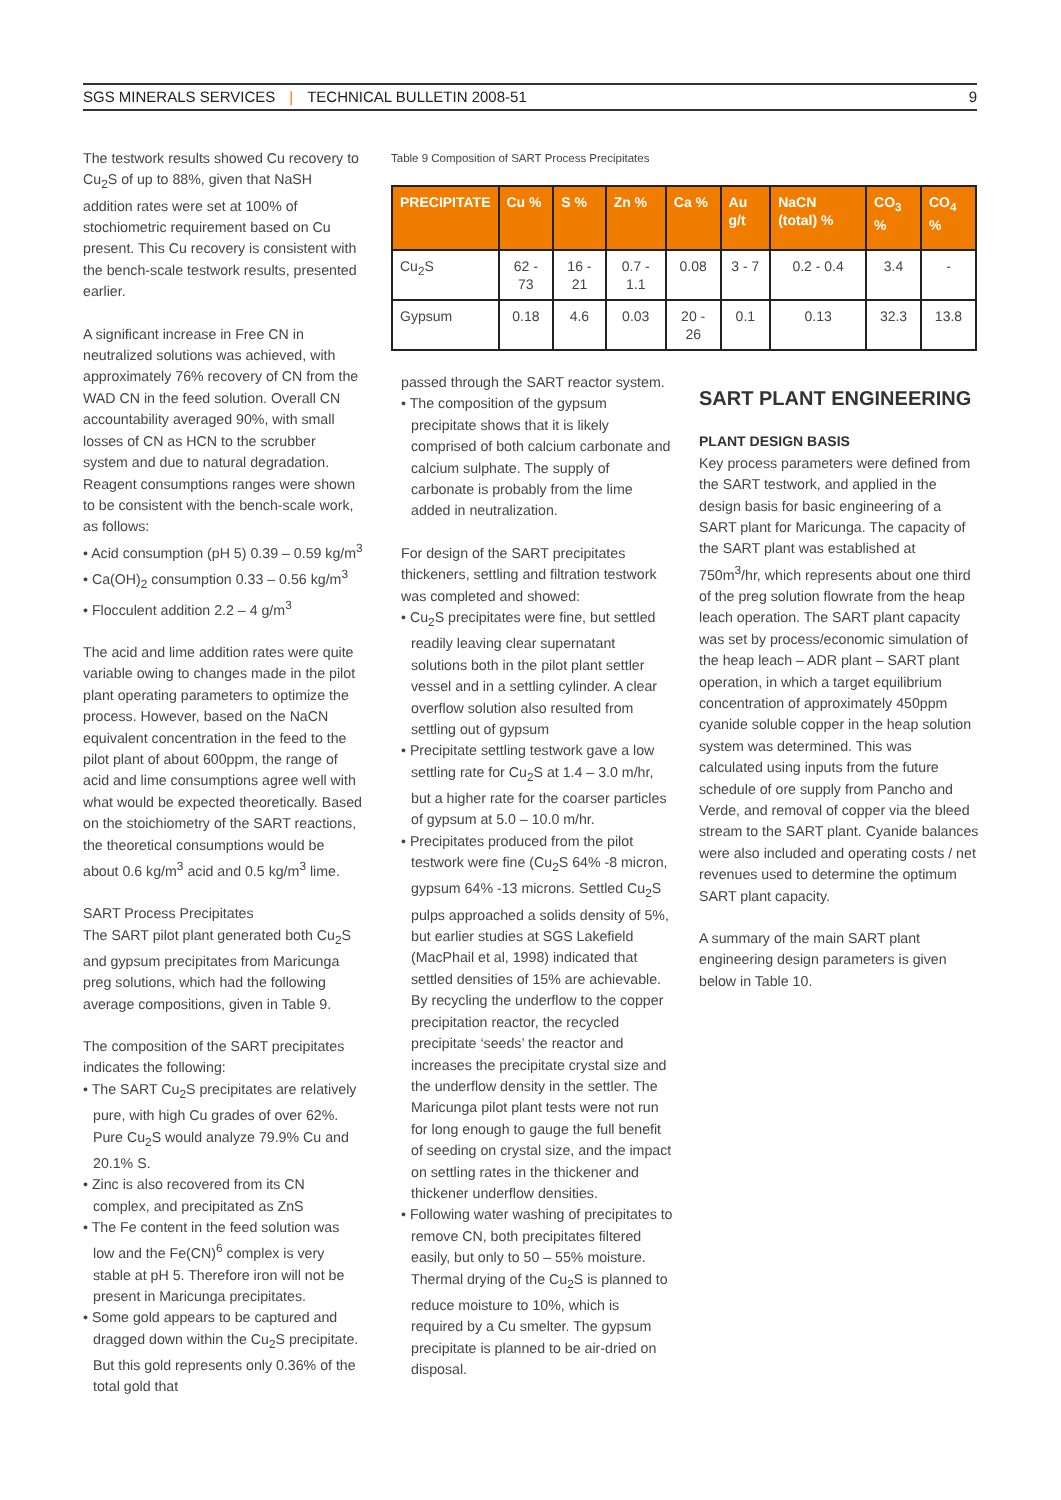SGS MINERALS SERVICES | TECHNICAL BULLETIN 2008-51
9
The testwork results showed Cu recovery to Cu<sub>2</sub>S of up to 88%, given that NaSH addition rates were set at 100% of stochiometric requirement based on Cu present. This Cu recovery is consistent with the bench-scale testwork results, presented earlier.
A significant increase in Free CN in neutralized solutions was achieved, with approximately 76% recovery of CN from the WAD CN in the feed solution. Overall CN accountability averaged 90%, with small losses of CN as HCN to the scrubber system and due to natural degradation. Reagent consumptions ranges were shown to be consistent with the bench-scale work, as follows:
• Acid consumption (pH 5) 0.39 – 0.59 kg/m<sup>3</sup>
• Ca(OH)<sub>2</sub> consumption 0.33 – 0.56 kg/m<sup>3</sup>
• Flocculent addition 2.2 – 4 g/m<sup>3</sup>
The acid and lime addition rates were quite variable owing to changes made in the pilot plant operating parameters to optimize the process. However, based on the NaCN equivalent concentration in the feed to the pilot plant of about 600ppm, the range of acid and lime consumptions agree well with what would be expected theoretically. Based on the stoichiometry of the SART reactions, the theoretical consumptions would be about 0.6 kg/m<sup>3</sup> acid and 0.5 kg/m<sup>3</sup> lime.
SART Process Precipitates
The SART pilot plant generated both Cu<sub>2</sub>S and gypsum precipitates from Maricunga preg solutions, which had the following average compositions, given in Table 9.
The composition of the SART precipitates indicates the following:
• The SART Cu<sub>2</sub>S precipitates are relatively pure, with high Cu grades of over 62%. Pure Cu<sub>2</sub>S would analyze 79.9% Cu and 20.1% S.
• Zinc is also recovered from its CN complex, and precipitated as ZnS
• The Fe content in the feed solution was low and the Fe(CN)<sup>6</sup> complex is very stable at pH 5. Therefore iron will not be present in Maricunga precipitates.
• Some gold appears to be captured and dragged down within the Cu<sub>2</sub>S precipitate. But this gold represents only 0.36% of the total gold that
Table 9 Composition of SART Process Precipitates
| PRECIPITATE | Cu % | S % | Zn % | Ca % | Au g/t | NaCN (total) % | CO<sub>3</sub> % | CO<sub>4</sub> % |
| --- | --- | --- | --- | --- | --- | --- | --- | --- |
| Cu<sub>2</sub>S | 62 - 73 | 16 - 21 | 0.7 - 1.1 | 0.08 | 3 - 7 | 0.2 - 0.4 | 3.4 | - |
| Gypsum | 0.18 | 4.6 | 0.03 | 20 - 26 | 0.1 | 0.13 | 32.3 | 13.8 |
passed through the SART reactor system.
• The composition of the gypsum precipitate shows that it is likely comprised of both calcium carbonate and calcium sulphate. The supply of carbonate is probably from the lime added in neutralization.
For design of the SART precipitates thickeners, settling and filtration testwork was completed and showed:
• Cu<sub>2</sub>S precipitates were fine, but settled readily leaving clear supernatant solutions both in the pilot plant settler vessel and in a settling cylinder. A clear overflow solution also resulted from settling out of gypsum
• Precipitate settling testwork gave a low settling rate for Cu<sub>2</sub>S at 1.4 – 3.0 m/hr, but a higher rate for the coarser particles of gypsum at 5.0 – 10.0 m/hr.
• Precipitates produced from the pilot testwork were fine (Cu<sub>2</sub>S 64% -8 micron, gypsum 64% -13 microns. Settled Cu<sub>2</sub>S pulps approached a solids density of 5%, but earlier studies at SGS Lakefield (MacPhail et al, 1998) indicated that settled densities of 15% are achievable. By recycling the underflow to the copper precipitation reactor, the recycled precipitate ‘seeds’ the reactor and increases the precipitate crystal size and the underflow density in the settler. The Maricunga pilot plant tests were not run for long enough to gauge the full benefit of seeding on crystal size, and the impact on settling rates in the thickener and thickener underflow densities.
• Following water washing of precipitates to remove CN, both precipitates filtered easily, but only to 50 – 55% moisture. Thermal drying of the Cu<sub>2</sub>S is planned to reduce moisture to 10%, which is required by a Cu smelter. The gypsum precipitate is planned to be air-dried on disposal.
SART PLANT ENGINEERING
PLANT DESIGN BASIS
Key process parameters were defined from the SART testwork, and applied in the design basis for basic engineering of a SART plant for Maricunga. The capacity of the SART plant was established at 750m<sup>3</sup>/hr, which represents about one third of the preg solution flowrate from the heap leach operation. The SART plant capacity was set by process/economic simulation of the heap leach – ADR plant – SART plant operation, in which a target equilibrium concentration of approximately 450ppm cyanide soluble copper in the heap solution system was determined. This was calculated using inputs from the future schedule of ore supply from Pancho and Verde, and removal of copper via the bleed stream to the SART plant. Cyanide balances were also included and operating costs / net revenues used to determine the optimum SART plant capacity.
A summary of the main SART plant engineering design parameters is given below in Table 10.